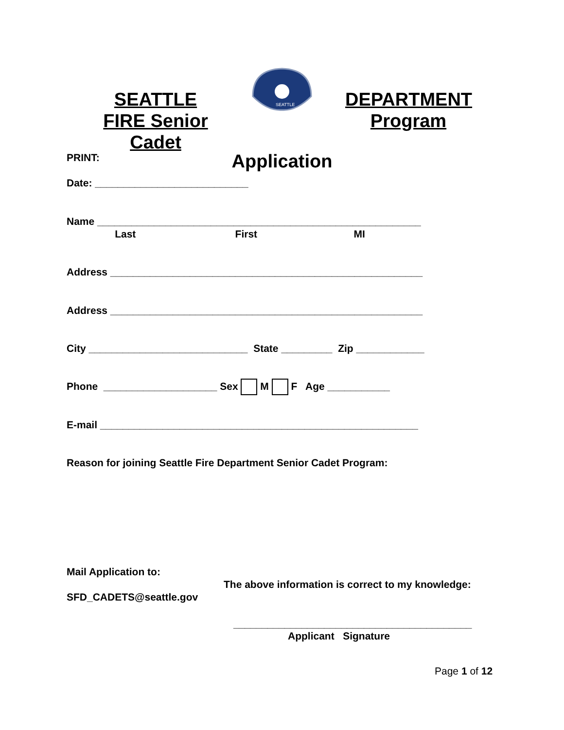SEATTLE FIRE Senior Cadet
SEATTLE
DEPARTMENT Program
Application
PRINT:
Date: ___________________________
Name _________________________________________________________
Last First MI
Address _______________________________________________________
Address _______________________________________________________
City ____________________________ State _________ Zip ____________
Phone ____________________ Sex M F Age ___________
E-mail ________________________________________________________
Reason for joining Seattle Fire Department Senior Cadet Program:
Mail Application to:
The above information is correct to my knowledge:
SFD_CADETS@seattle.gov
__________________________________________
Applicant Signature
Page 1 of 12